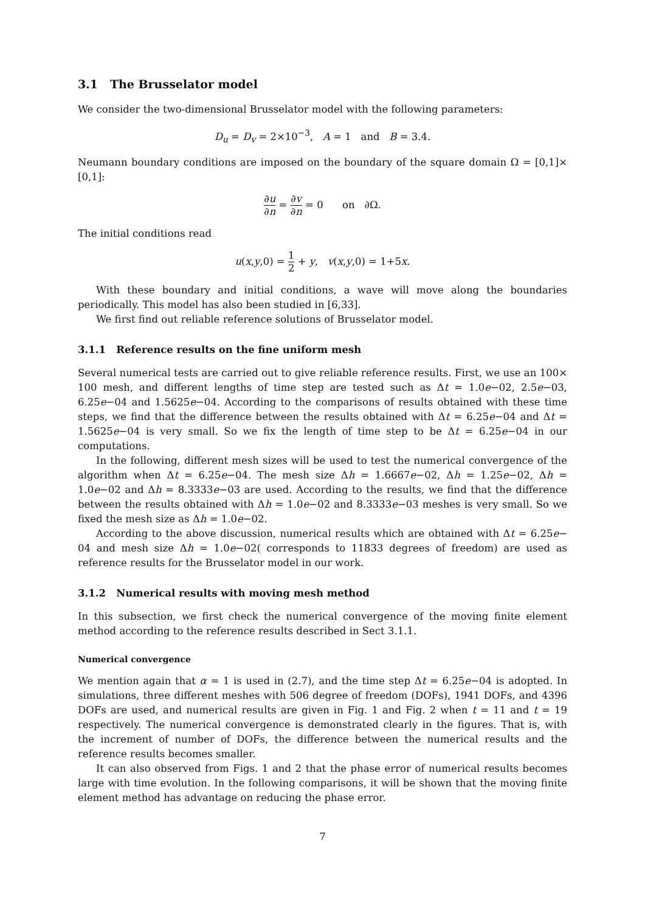3.1 The Brusselator model
We consider the two-dimensional Brusselator model with the following parameters:
D<sub>u</sub> = D<sub>v</sub> = 2×10<sup>−3</sup>, A = 1 and B = 3.4.
Neumann boundary conditions are imposed on the boundary of the square domain Ω = [0,1]× [0,1]:
∂u ∂n = ∂v ∂n = 0 on ∂Ω.
The initial conditions read
u(x,y,0) = 1 2 + y, v(x,y,0) = 1+5x.
With these boundary and initial conditions, a wave will move along the boundaries periodically. This model has also been studied in [6,33].
We first find out reliable reference solutions of Brusselator model.
3.1.1 Reference results on the fine uniform mesh
Several numerical tests are carried out to give reliable reference results. First, we use an 100× 100 mesh, and different lengths of time step are tested such as Δt = 1.0e−02, 2.5e−03, 6.25e−04 and 1.5625e−04. According to the comparisons of results obtained with these time steps, we find that the difference between the results obtained with Δt = 6.25e−04 and Δt = 1.5625e−04 is very small. So we fix the length of time step to be Δt = 6.25e−04 in our computations.
In the following, different mesh sizes will be used to test the numerical convergence of the algorithm when Δt = 6.25e−04. The mesh size Δh = 1.6667e−02, Δh = 1.25e−02, Δh = 1.0e−02 and Δh = 8.3333e−03 are used. According to the results, we find that the difference between the results obtained with Δh = 1.0e−02 and 8.3333e−03 meshes is very small. So we fixed the mesh size as Δh = 1.0e−02.
According to the above discussion, numerical results which are obtained with Δt = 6.25e− 04 and mesh size Δh = 1.0e−02( corresponds to 11833 degrees of freedom) are used as reference results for the Brusselator model in our work.
3.1.2 Numerical results with moving mesh method
In this subsection, we first check the numerical convergence of the moving finite element method according to the reference results described in Sect 3.1.1.
Numerical convergence
We mention again that α = 1 is used in (2.7), and the time step Δt = 6.25e−04 is adopted. In simulations, three different meshes with 506 degree of freedom (DOFs), 1941 DOFs, and 4396 DOFs are used, and numerical results are given in Fig. 1 and Fig. 2 when t = 11 and t = 19 respectively. The numerical convergence is demonstrated clearly in the figures. That is, with the increment of number of DOFs, the difference between the numerical results and the reference results becomes smaller.
It can also observed from Figs. 1 and 2 that the phase error of numerical results becomes large with time evolution. In the following comparisons, it will be shown that the moving finite element method has advantage on reducing the phase error.
7